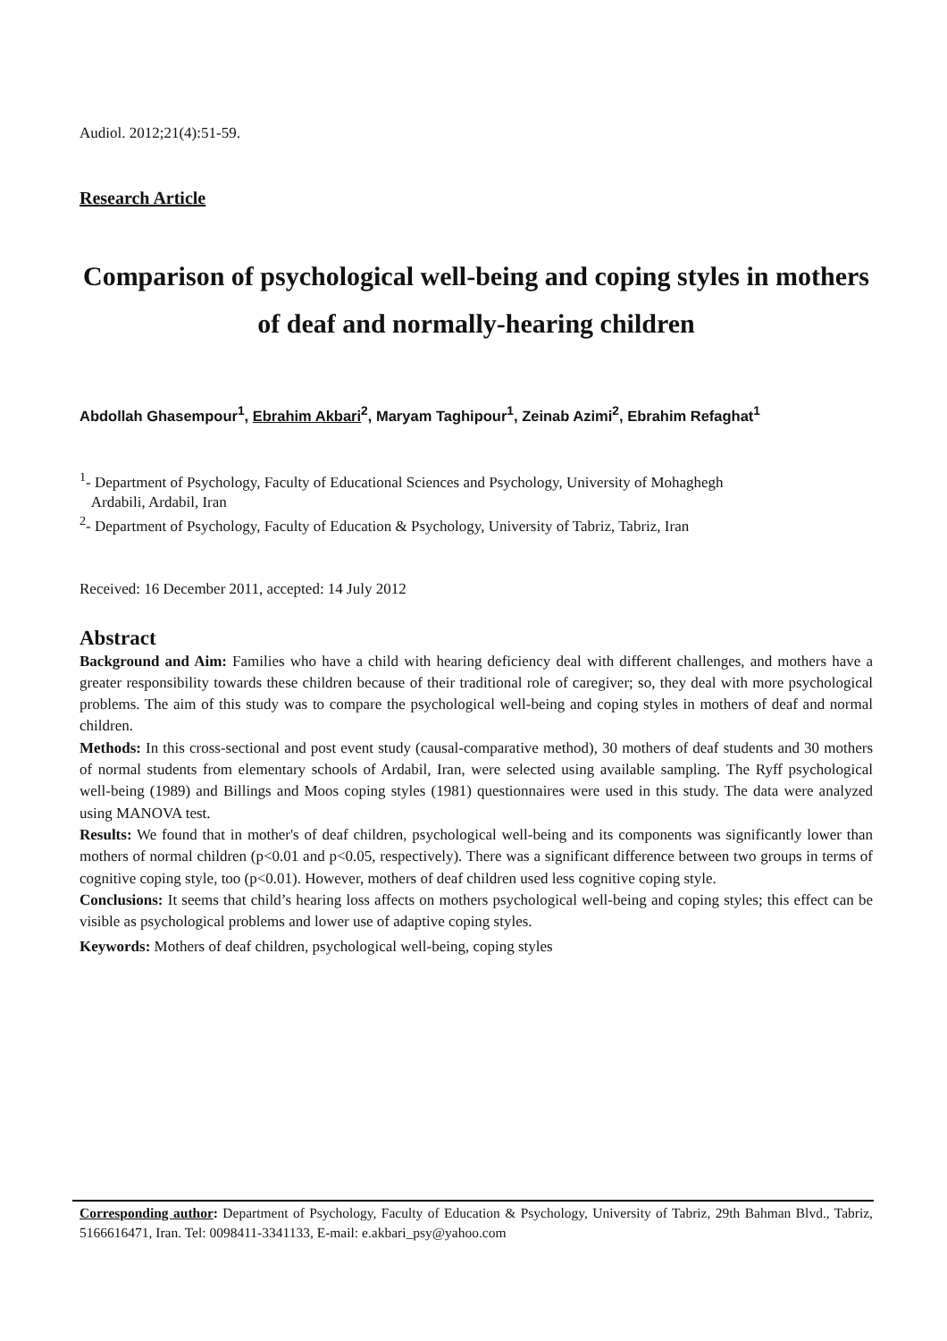Audiol. 2012;21(4):51-59.
Research Article
Comparison of psychological well-being and coping styles in mothers of deaf and normally-hearing children
Abdollah Ghasempour<sup>1</sup>, Ebrahim Akbari<sup>2</sup>, Maryam Taghipour<sup>1</sup>, Zeinab Azimi<sup>2</sup>, Ebrahim Refaghat<sup>1</sup>
<sup>1</sup>- Department of Psychology, Faculty of Educational Sciences and Psychology, University of Mohaghegh
Ardabili, Ardabil, Iran
<sup>2</sup>- Department of Psychology, Faculty of Education & Psychology, University of Tabriz, Tabriz, Iran
Received: 16 December 2011, accepted: 14 July 2012
Abstract
Background and Aim: Families who have a child with hearing deficiency deal with different challenges, and mothers have a greater responsibility towards these children because of their traditional role of caregiver; so, they deal with more psychological problems. The aim of this study was to compare the psychological well-being and coping styles in mothers of deaf and normal children.
Methods: In this cross-sectional and post event study (causal-comparative method), 30 mothers of deaf students and 30 mothers of normal students from elementary schools of Ardabil, Iran, were selected using available sampling. The Ryff psychological well-being (1989) and Billings and Moos coping styles (1981) questionnaires were used in this study. The data were analyzed using MANOVA test.
Results: We found that in mother's of deaf children, psychological well-being and its components was significantly lower than mothers of normal children (p<0.01 and p<0.05, respectively). There was a significant difference between two groups in terms of cognitive coping style, too (p<0.01). However, mothers of deaf children used less cognitive coping style.
Conclusions: It seems that child’s hearing loss affects on mothers psychological well-being and coping styles; this effect can be visible as psychological problems and lower use of adaptive coping styles.
Keywords: Mothers of deaf children, psychological well-being, coping styles
Corresponding author: Department of Psychology, Faculty of Education & Psychology, University of Tabriz, 29th Bahman Blvd., Tabriz, 5166616471, Iran. Tel: 0098411-3341133, E-mail: e.akbari_psy@yahoo.com